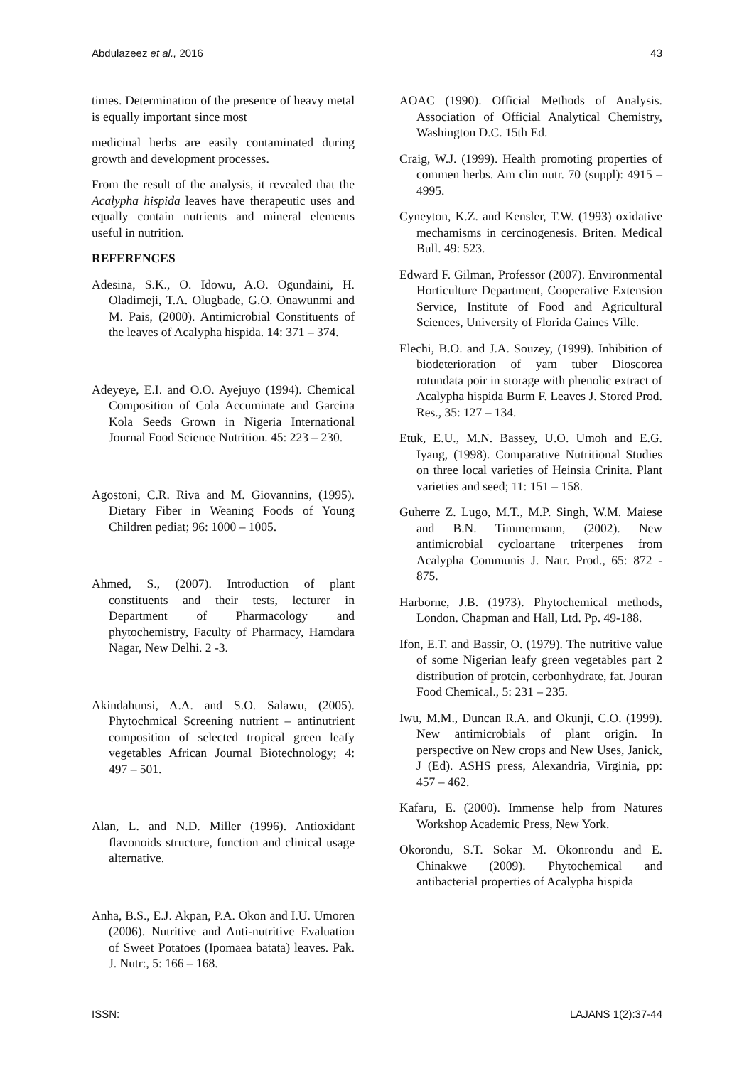Abdulazeez et al., 2016 43
times. Determination of the presence of heavy metal is equally important since most
medicinal herbs are easily contaminated during growth and development processes.
From the result of the analysis, it revealed that the Acalypha hispida leaves have therapeutic uses and equally contain nutrients and mineral elements useful in nutrition.
REFERENCES
Adesina, S.K., O. Idowu, A.O. Ogundaini, H. Oladimeji, T.A. Olugbade, G.O. Onawunmi and M. Pais, (2000). Antimicrobial Constituents of the leaves of Acalypha hispida. 14: 371 – 374.
Adeyeye, E.I. and O.O. Ayejuyo (1994). Chemical Composition of Cola Accuminate and Garcina Kola Seeds Grown in Nigeria International Journal Food Science Nutrition. 45: 223 – 230.
Agostoni, C.R. Riva and M. Giovannins, (1995). Dietary Fiber in Weaning Foods of Young Children pediat; 96: 1000 – 1005.
Ahmed, S., (2007). Introduction of plant constituents and their tests, lecturer in Department of Pharmacology and phytochemistry, Faculty of Pharmacy, Hamdara Nagar, New Delhi. 2 -3.
Akindahunsi, A.A. and S.O. Salawu, (2005). Phytochmical Screening nutrient – antinutrient composition of selected tropical green leafy vegetables African Journal Biotechnology; 4: 497 – 501.
Alan, L. and N.D. Miller (1996). Antioxidant flavonoids structure, function and clinical usage alternative.
Anha, B.S., E.J. Akpan, P.A. Okon and I.U. Umoren (2006). Nutritive and Anti-nutritive Evaluation of Sweet Potatoes (Ipomaea batata) leaves. Pak. J. Nutr:, 5: 166 – 168.
AOAC (1990). Official Methods of Analysis. Association of Official Analytical Chemistry, Washington D.C. 15th Ed.
Craig, W.J. (1999). Health promoting properties of commen herbs. Am clin nutr. 70 (suppl): 4915 – 4995.
Cyneyton, K.Z. and Kensler, T.W. (1993) oxidative mechamisms in cercinogenesis. Briten. Medical Bull. 49: 523.
Edward F. Gilman, Professor (2007). Environmental Horticulture Department, Cooperative Extension Service, Institute of Food and Agricultural Sciences, University of Florida Gaines Ville.
Elechi, B.O. and J.A. Souzey, (1999). Inhibition of biodeterioration of yam tuber Dioscorea rotundata poir in storage with phenolic extract of Acalypha hispida Burm F. Leaves J. Stored Prod. Res., 35: 127 – 134.
Etuk, E.U., M.N. Bassey, U.O. Umoh and E.G. Iyang, (1998). Comparative Nutritional Studies on three local varieties of Heinsia Crinita. Plant varieties and seed; 11: 151 – 158.
Guherre Z. Lugo, M.T., M.P. Singh, W.M. Maiese and B.N. Timmermann, (2002). New antimicrobial cycloartane triterpenes from Acalypha Communis J. Natr. Prod., 65: 872 - 875.
Harborne, J.B. (1973). Phytochemical methods, London. Chapman and Hall, Ltd. Pp. 49-188.
Ifon, E.T. and Bassir, O. (1979). The nutritive value of some Nigerian leafy green vegetables part 2 distribution of protein, cerbonhydrate, fat. Jouran Food Chemical., 5: 231 – 235.
Iwu, M.M., Duncan R.A. and Okunji, C.O. (1999). New antimicrobials of plant origin. In perspective on New crops and New Uses, Janick, J (Ed). ASHS press, Alexandria, Virginia, pp: 457 – 462.
Kafaru, E. (2000). Immense help from Natures Workshop Academic Press, New York.
Okorondu, S.T. Sokar M. Okonrondu and E. Chinakwe (2009). Phytochemical and antibacterial properties of Acalypha hispida
ISSN: LAJANS 1(2):37-44